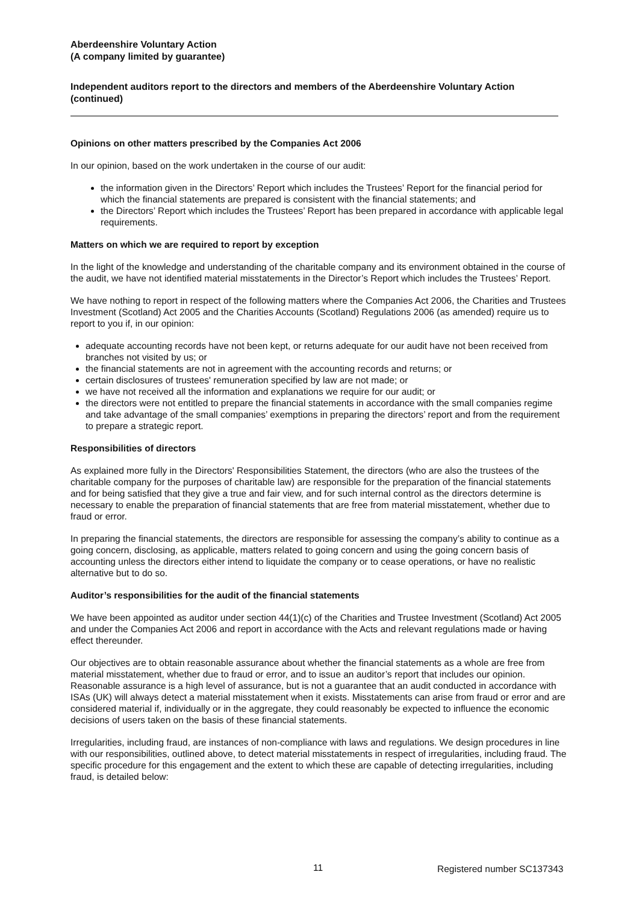Aberdeenshire Voluntary Action
(A company limited by guarantee)
Independent auditors report to the directors and members of the Aberdeenshire Voluntary Action (continued)
Opinions on other matters prescribed by the Companies Act 2006
In our opinion, based on the work undertaken in the course of our audit:
the information given in the Directors’ Report which includes the Trustees’ Report for the financial period for which the financial statements are prepared is consistent with the financial statements; and
the Directors’ Report which includes the Trustees’ Report has been prepared in accordance with applicable legal requirements.
Matters on which we are required to report by exception
In the light of the knowledge and understanding of the charitable company and its environment obtained in the course of the audit, we have not identified material misstatements in the Director’s Report which includes the Trustees’ Report.
We have nothing to report in respect of the following matters where the Companies Act 2006, the Charities and Trustees Investment (Scotland) Act 2005 and the Charities Accounts (Scotland) Regulations 2006 (as amended) require us to report to you if, in our opinion:
adequate accounting records have not been kept, or returns adequate for our audit have not been received from branches not visited by us; or
the financial statements are not in agreement with the accounting records and returns; or
certain disclosures of trustees' remuneration specified by law are not made; or
we have not received all the information and explanations we require for our audit; or
the directors were not entitled to prepare the financial statements in accordance with the small companies regime and take advantage of the small companies’ exemptions in preparing the directors’ report and from the requirement to prepare a strategic report.
Responsibilities of directors
As explained more fully in the Directors' Responsibilities Statement, the directors (who are also the trustees of the charitable company for the purposes of charitable law) are responsible for the preparation of the financial statements and for being satisfied that they give a true and fair view, and for such internal control as the directors determine is necessary to enable the preparation of financial statements that are free from material misstatement, whether due to fraud or error.
In preparing the financial statements, the directors are responsible for assessing the company’s ability to continue as a going concern, disclosing, as applicable, matters related to going concern and using the going concern basis of accounting unless the directors either intend to liquidate the company or to cease operations, or have no realistic alternative but to do so.
Auditor’s responsibilities for the audit of the financial statements
We have been appointed as auditor under section 44(1)(c) of the Charities and Trustee Investment (Scotland) Act 2005 and under the Companies Act 2006 and report in accordance with the Acts and relevant regulations made or having effect thereunder.
Our objectives are to obtain reasonable assurance about whether the financial statements as a whole are free from material misstatement, whether due to fraud or error, and to issue an auditor’s report that includes our opinion. Reasonable assurance is a high level of assurance, but is not a guarantee that an audit conducted in accordance with ISAs (UK) will always detect a material misstatement when it exists. Misstatements can arise from fraud or error and are considered material if, individually or in the aggregate, they could reasonably be expected to influence the economic decisions of users taken on the basis of these financial statements.
Irregularities, including fraud, are instances of non-compliance with laws and regulations. We design procedures in line with our responsibilities, outlined above, to detect material misstatements in respect of irregularities, including fraud. The specific procedure for this engagement and the extent to which these are capable of detecting irregularities, including fraud, is detailed below:
11 Registered number SC137343